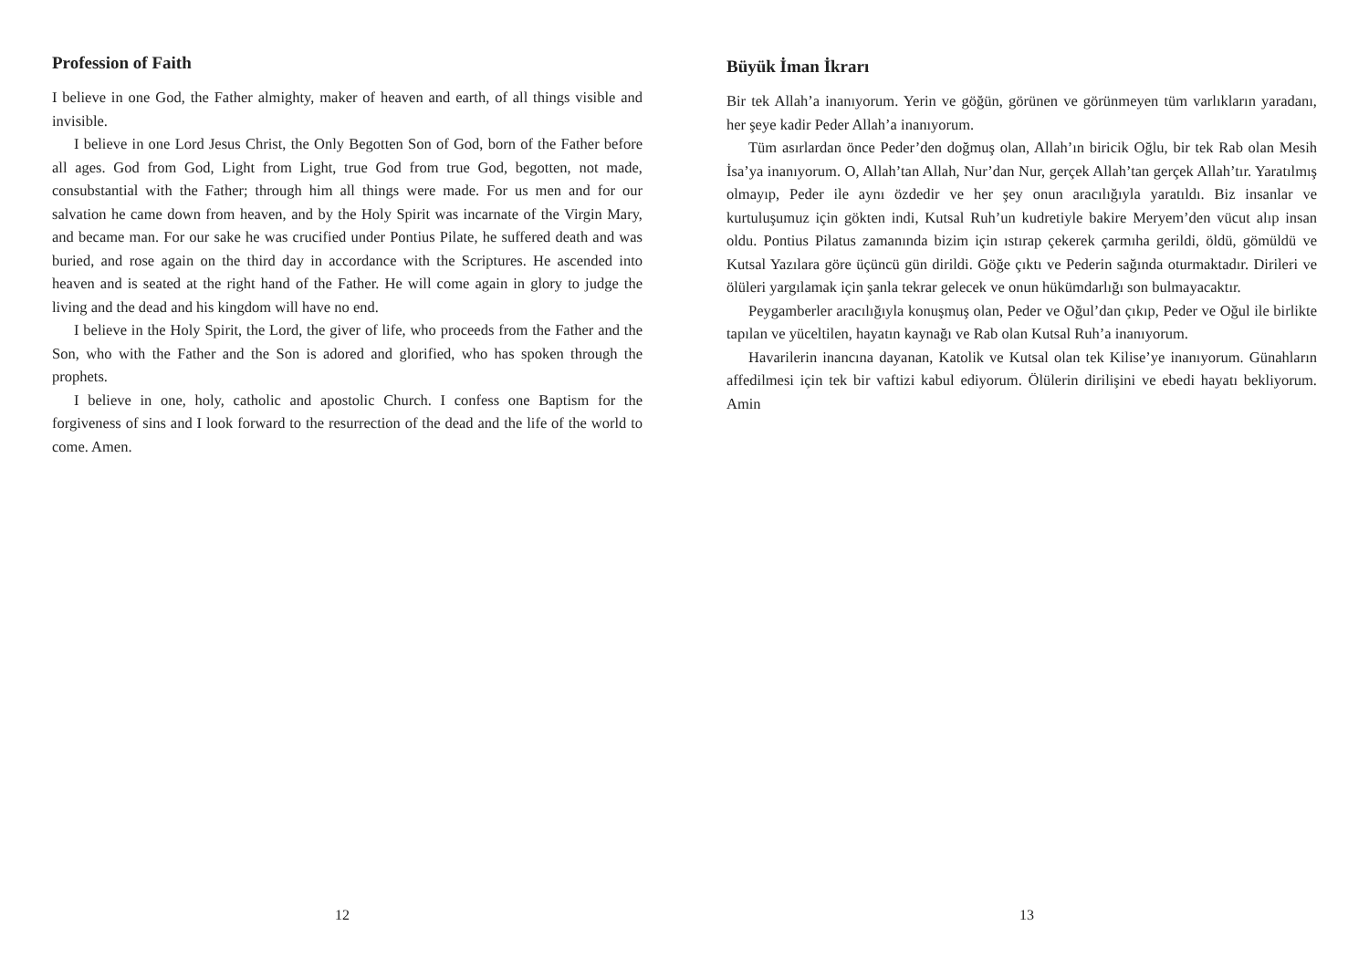Profession of Faith
I believe in one God, the Father almighty, maker of heaven and earth, of all things visible and invisible.
I believe in one Lord Jesus Christ, the Only Begotten Son of God, born of the Father before all ages. God from God, Light from Light, true God from true God, begotten, not made, consubstantial with the Father; through him all things were made. For us men and for our salvation he came down from heaven, and by the Holy Spirit was incarnate of the Virgin Mary, and became man. For our sake he was crucified under Pontius Pilate, he suffered death and was buried, and rose again on the third day in accordance with the Scriptures. He ascended into heaven and is seated at the right hand of the Father. He will come again in glory to judge the living and the dead and his kingdom will have no end.
I believe in the Holy Spirit, the Lord, the giver of life, who proceeds from the Father and the Son, who with the Father and the Son is adored and glorified, who has spoken through the prophets.
I believe in one, holy, catholic and apostolic Church. I confess one Baptism for the forgiveness of sins and I look forward to the resurrection of the dead and the life of the world to come. Amen.
12
Büyük İman İkrarı
Bir tek Allah’a inanıyorum. Yerin ve göğün, görünen ve görünmeyen tüm varlıkların yaradanı, her şeye kadir Peder Allah’a inanıyorum.
Tüm asırlardan önce Peder’den doğmuş olan, Allah’ın biricik Oğlu, bir tek Rab olan Mesih İsa’ya inanıyorum. O, Allah’tan Allah, Nur’dan Nur, gerçek Allah’tan gerçek Allah’tır. Yaratılmış olmayıp, Peder ile aynı özdedir ve her şey onun aracılığıyla yaratıldı. Biz insanlar ve kurtuluşumuz için gökten indi, Kutsal Ruh’un kudretiyle bakire Meryem’den vücut alıp insan oldu. Pontius Pilatus zamanında bizim için ıstırap çekerek çarmıha gerildi, öldü, gömüldü ve Kutsal Yazılara göre üçüncü gün dirildi. Göğe çıktı ve Pederin sağında oturmaktadır. Dirileri ve ölüleri yargılamak için şanla tekrar gelecek ve onun hükümdarlığı son bulmayacaktır.
Peygamberler aracılığıyla konuşmuş olan, Peder ve Oğul’dan çıkıp, Peder ve Oğul ile birlikte tapılan ve yüceltilen, hayatın kaynağı ve Rab olan Kutsal Ruh’a inanıyorum.
Havarilerin inancına dayanan, Katolik ve Kutsal olan tek Kilise’ye inanıyorum. Günahların affedilmesi için tek bir vaftizi kabul ediyorum. Ölülerin dirilişini ve ebedi hayatı bekliyorum. Amin
13